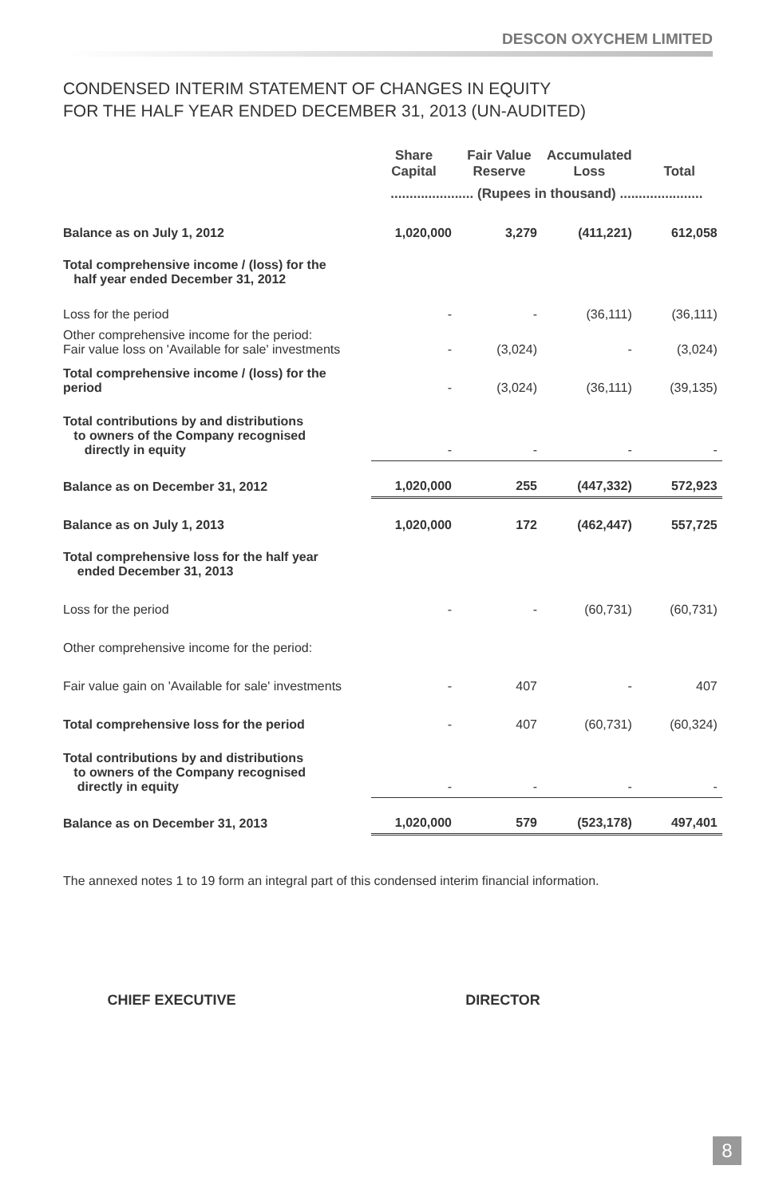DESCON OXYCHEM LIMITED
CONDENSED INTERIM STATEMENT OF CHANGES IN EQUITY
FOR THE HALF YEAR ENDED DECEMBER 31, 2013 (UN-AUDITED)
| | Share Capital | Fair Value Reserve | Accumulated Loss | Total |
| --- | --- | --- | --- | --- |
| | ...................... (Rupees in thousand) ...................... | | | |
| Balance as on July 1, 2012 | 1,020,000 | 3,279 | (411,221) | 612,058 |
| Total comprehensive income / (loss) for the half year ended December 31, 2012 | | | | |
| Loss for the period | - | - | (36,111) | (36,111) |
| Other comprehensive income for the period: Fair value loss on 'Available for sale' investments | - | (3,024) | - | (3,024) |
| Total comprehensive income / (loss) for the period | - | (3,024) | (36,111) | (39,135) |
| Total contributions by and distributions to owners of the Company recognised directly in equity | - | - | - | - |
| Balance as on December 31, 2012 | 1,020,000 | 255 | (447,332) | 572,923 |
| Balance as on July 1, 2013 | 1,020,000 | 172 | (462,447) | 557,725 |
| Total comprehensive loss for the half year ended December 31, 2013 | | | | |
| Loss for the period | - | - | (60,731) | (60,731) |
| Other comprehensive income for the period: | | | | |
| Fair value gain on 'Available for sale' investments | - | 407 | - | 407 |
| Total comprehensive loss for the period | - | 407 | (60,731) | (60,324) |
| Total contributions by and distributions to owners of the Company recognised directly in equity | - | - | - | - |
| Balance as on December 31, 2013 | 1,020,000 | 579 | (523,178) | 497,401 |
The annexed notes 1 to 19 form an integral part of this condensed interim financial information.
CHIEF EXECUTIVE DIRECTOR
8